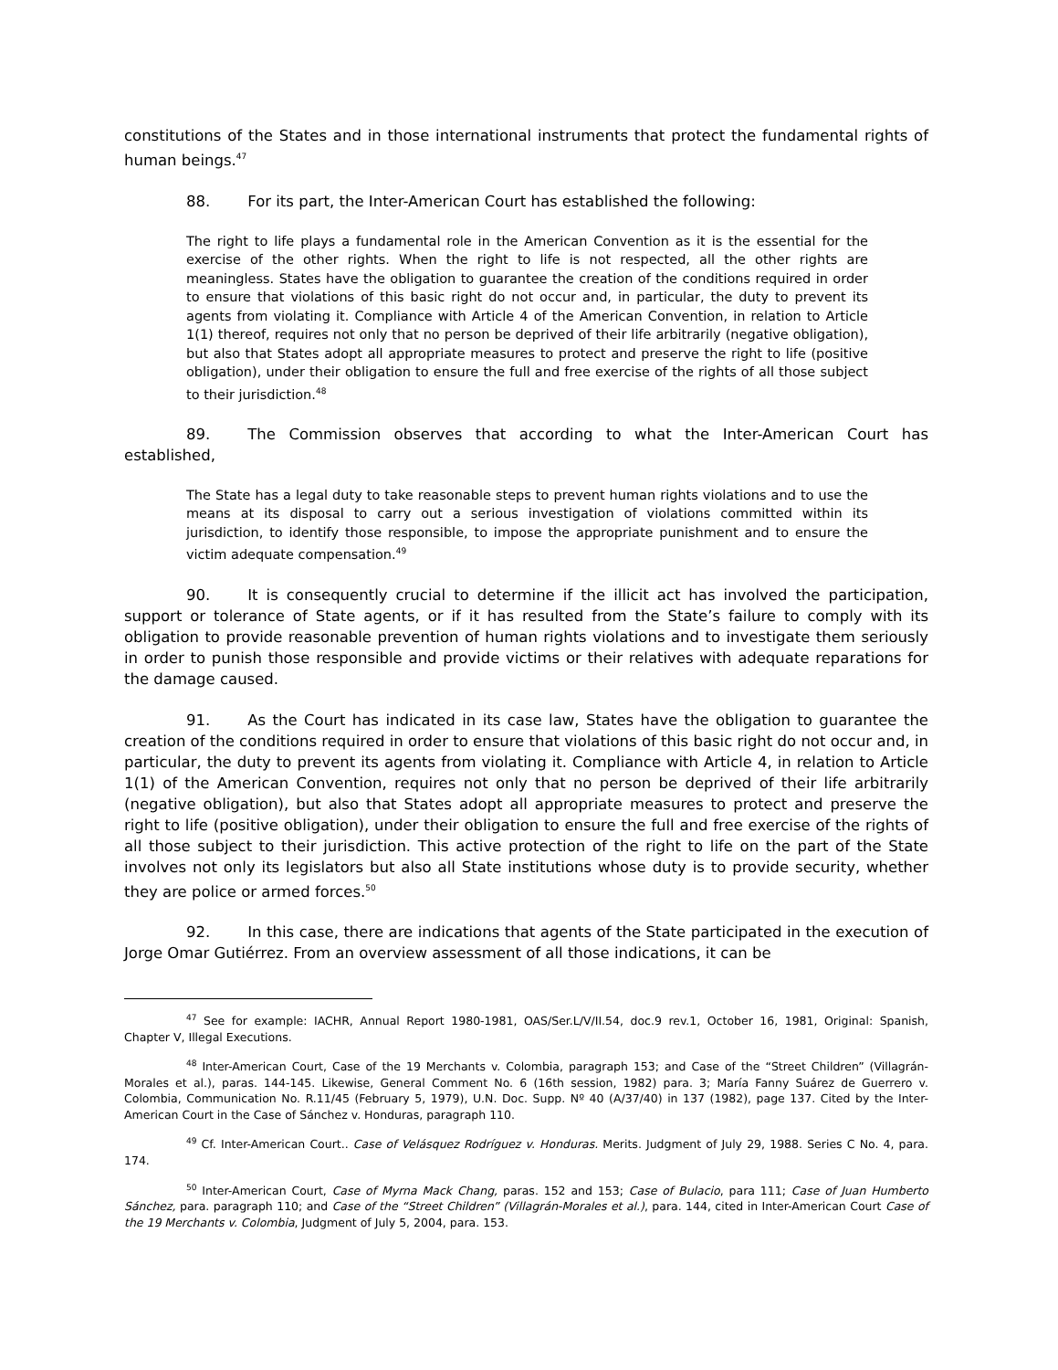constitutions of the States and in those international instruments that protect the fundamental rights of human beings.<sup>47</sup>
88. For its part, the Inter-American Court has established the following:
The right to life plays a fundamental role in the American Convention as it is the essential for the exercise of the other rights. When the right to life is not respected, all the other rights are meaningless. States have the obligation to guarantee the creation of the conditions required in order to ensure that violations of this basic right do not occur and, in particular, the duty to prevent its agents from violating it. Compliance with Article 4 of the American Convention, in relation to Article 1(1) thereof, requires not only that no person be deprived of their life arbitrarily (negative obligation), but also that States adopt all appropriate measures to protect and preserve the right to life (positive obligation), under their obligation to ensure the full and free exercise of the rights of all those subject to their jurisdiction.<sup>48</sup>
89. The Commission observes that according to what the Inter-American Court has established,
The State has a legal duty to take reasonable steps to prevent human rights violations and to use the means at its disposal to carry out a serious investigation of violations committed within its jurisdiction, to identify those responsible, to impose the appropriate punishment and to ensure the victim adequate compensation.<sup>49</sup>
90. It is consequently crucial to determine if the illicit act has involved the participation, support or tolerance of State agents, or if it has resulted from the State’s failure to comply with its obligation to provide reasonable prevention of human rights violations and to investigate them seriously in order to punish those responsible and provide victims or their relatives with adequate reparations for the damage caused.
91. As the Court has indicated in its case law, States have the obligation to guarantee the creation of the conditions required in order to ensure that violations of this basic right do not occur and, in particular, the duty to prevent its agents from violating it. Compliance with Article 4, in relation to Article 1(1) of the American Convention, requires not only that no person be deprived of their life arbitrarily (negative obligation), but also that States adopt all appropriate measures to protect and preserve the right to life (positive obligation), under their obligation to ensure the full and free exercise of the rights of all those subject to their jurisdiction. This active protection of the right to life on the part of the State involves not only its legislators but also all State institutions whose duty is to provide security, whether they are police or armed forces.<sup>50</sup>
92. In this case, there are indications that agents of the State participated in the execution of Jorge Omar Gutiérrez. From an overview assessment of all those indications, it can be
<sup>47</sup> See for example: IACHR, Annual Report 1980-1981, OAS/Ser.L/V/II.54, doc.9 rev.1, October 16, 1981, Original: Spanish, Chapter V, Illegal Executions.
<sup>48</sup> Inter-American Court, Case of the 19 Merchants v. Colombia, paragraph 153; and Case of the “Street Children” (Villagrán-Morales et al.), paras. 144-145. Likewise, General Comment No. 6 (16th session, 1982) para. 3; María Fanny Suárez de Guerrero v. Colombia, Communication No. R.11/45 (February 5, 1979), U.N. Doc. Supp. Nº 40 (A/37/40) in 137 (1982), page 137. Cited by the Inter-American Court in the Case of Sánchez v. Honduras, paragraph 110.
<sup>49</sup> Cf. Inter-American Court.. Case of Velásquez Rodríguez v. Honduras. Merits. Judgment of July 29, 1988. Series C No. 4, para. 174.
<sup>50</sup> Inter-American Court, Case of Myrna Mack Chang, paras. 152 and 153; Case of Bulacio, para 111; Case of Juan Humberto Sánchez, para. paragraph 110; and Case of the “Street Children” (Villagrán-Morales et al.), para. 144, cited in Inter-American Court Case of the 19 Merchants v. Colombia, Judgment of July 5, 2004, para. 153.